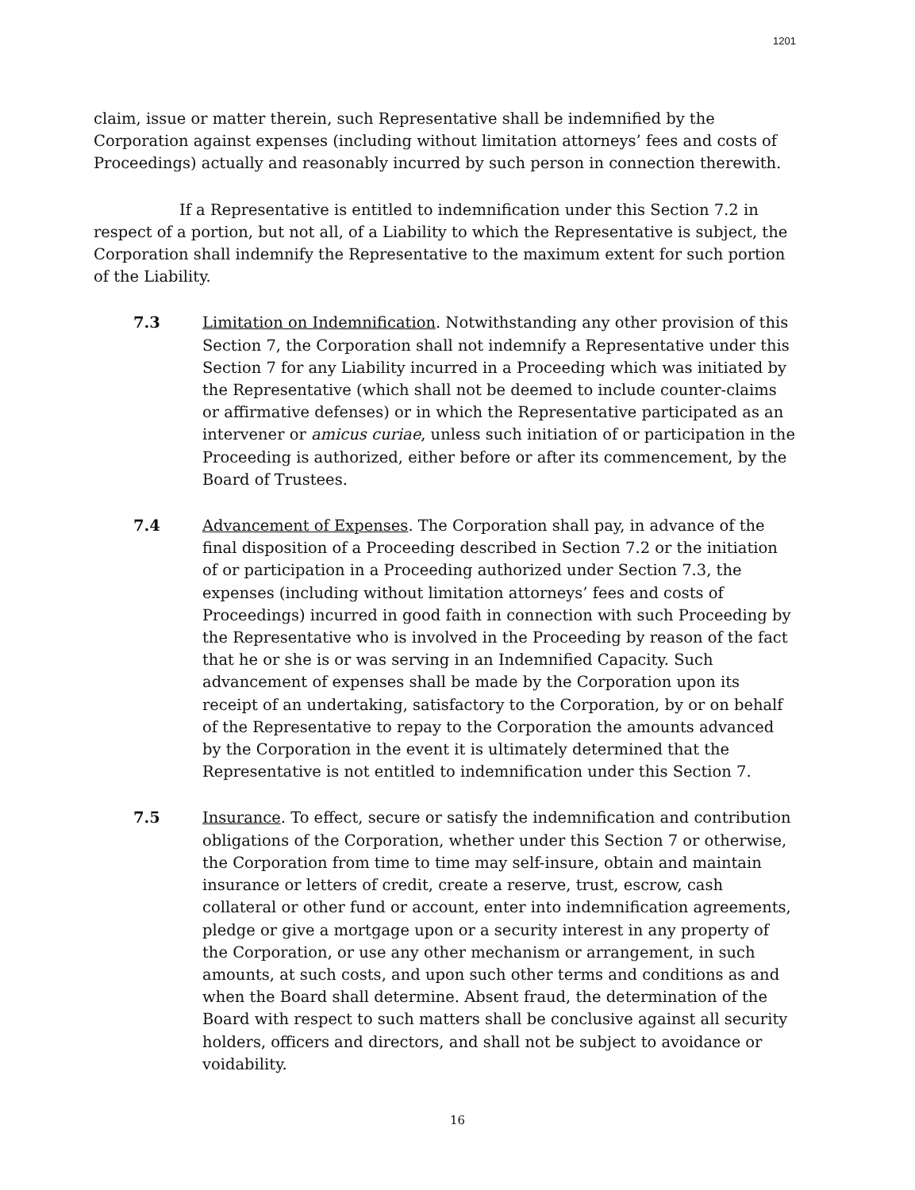1201
claim, issue or matter therein, such Representative shall be indemnified by the Corporation against expenses (including without limitation attorneys’ fees and costs of Proceedings) actually and reasonably incurred by such person in connection therewith.
If a Representative is entitled to indemnification under this Section 7.2 in respect of a portion, but not all, of a Liability to which the Representative is subject, the Corporation shall indemnify the Representative to the maximum extent for such portion of the Liability.
7.3 Limitation on Indemnification. Notwithstanding any other provision of this Section 7, the Corporation shall not indemnify a Representative under this Section 7 for any Liability incurred in a Proceeding which was initiated by the Representative (which shall not be deemed to include counter-claims or affirmative defenses) or in which the Representative participated as an intervener or amicus curiae, unless such initiation of or participation in the Proceeding is authorized, either before or after its commencement, by the Board of Trustees.
7.4 Advancement of Expenses. The Corporation shall pay, in advance of the final disposition of a Proceeding described in Section 7.2 or the initiation of or participation in a Proceeding authorized under Section 7.3, the expenses (including without limitation attorneys’ fees and costs of Proceedings) incurred in good faith in connection with such Proceeding by the Representative who is involved in the Proceeding by reason of the fact that he or she is or was serving in an Indemnified Capacity. Such advancement of expenses shall be made by the Corporation upon its receipt of an undertaking, satisfactory to the Corporation, by or on behalf of the Representative to repay to the Corporation the amounts advanced by the Corporation in the event it is ultimately determined that the Representative is not entitled to indemnification under this Section 7.
7.5 Insurance. To effect, secure or satisfy the indemnification and contribution obligations of the Corporation, whether under this Section 7 or otherwise, the Corporation from time to time may self-insure, obtain and maintain insurance or letters of credit, create a reserve, trust, escrow, cash collateral or other fund or account, enter into indemnification agreements, pledge or give a mortgage upon or a security interest in any property of the Corporation, or use any other mechanism or arrangement, in such amounts, at such costs, and upon such other terms and conditions as and when the Board shall determine. Absent fraud, the determination of the Board with respect to such matters shall be conclusive against all security holders, officers and directors, and shall not be subject to avoidance or voidability.
16